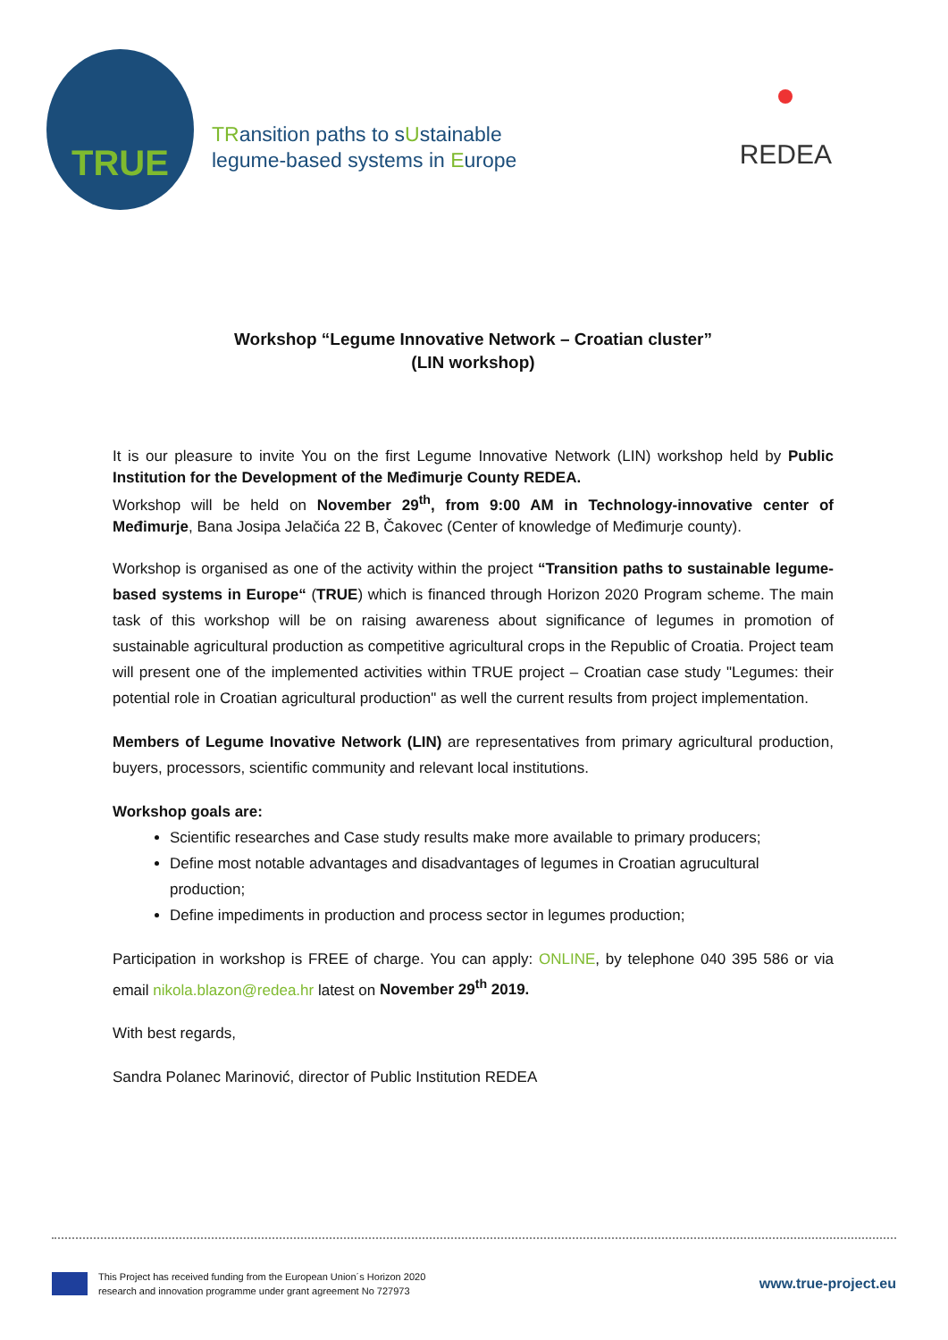TRUE
TRansition paths to sUstainable
legume-based systems in Europe
REDEA
Workshop “Legume Innovative Network – Croatian cluster”
(LIN workshop)
It is our pleasure to invite You on the first Legume Innovative Network (LIN) workshop held by Public Institution for the Development of the Međimurje County REDEA.
Workshop will be held on November 29<sup>th</sup>, from 9:00 AM in Technology-innovative center of Međimurje, Bana Josipa Jelačića 22 B, Čakovec (Center of knowledge of Međimurje county).
Workshop is organised as one of the activity within the project “Transition paths to sustainable legume-based systems in Europe“ (TRUE) which is financed through Horizon 2020 Program scheme. The main task of this workshop will be on raising awareness about significance of legumes in promotion of sustainable agricultural production as competitive agricultural crops in the Republic of Croatia. Project team will present one of the implemented activities within TRUE project – Croatian case study "Legumes: their potential role in Croatian agricultural production" as well the current results from project implementation.
Members of Legume Inovative Network (LIN) are representatives from primary agricultural production, buyers, processors, scientific community and relevant local institutions.
Workshop goals are:
Scientific researches and Case study results make more available to primary producers;
Define most notable advantages and disadvantages of legumes in Croatian agrucultural production;
Define impediments in production and process sector in legumes production;
Participation in workshop is FREE of charge. You can apply: ONLINE, by telephone 040 395 586 or via email nikola.blazon@redea.hr latest on November 29<sup>th</sup> 2019.
With best regards,
Sandra Polanec Marinović, director of Public Institution REDEA
This Project has received funding from the European Union´s Horizon 2020
research and innovation programme under grant agreement No 727973
www.true-project.eu